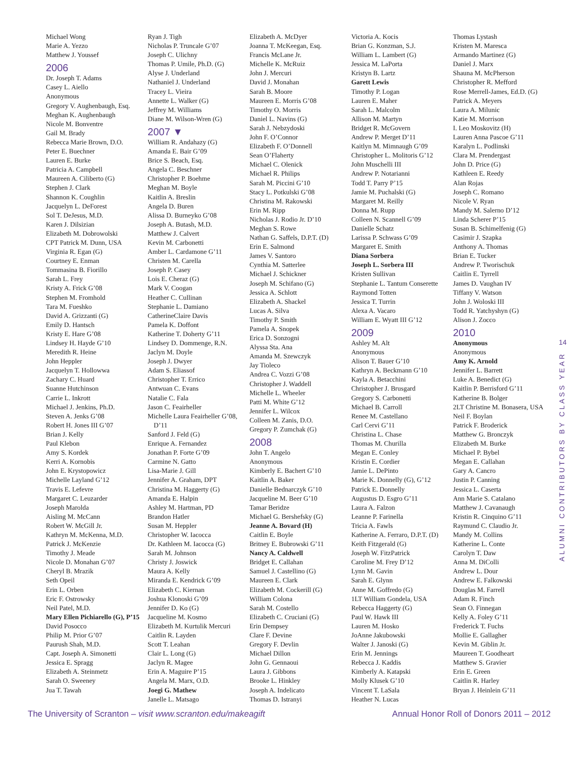Michael Wong
Marie A. Yezzo
Matthew J. Youssef
2006
Dr. Joseph T. Adams
Casey L. Aiello
Anonymous
Gregory V. Aughenbaugh, Esq.
Meghan K. Aughenbaugh
Nicole M. Bonventre
Gail M. Brady
Rebecca Marie Brown, D.O.
Peter E. Buechner
Lauren E. Burke
Patricia A. Campbell
Maureen A. Ciliberto (G)
Stephen J. Clark
Shannon K. Coughlin
Jacquelyn L. DeForest
Sol T. DeJesus, M.D.
Karen J. Dilsizian
Elizabeth M. Dobrowolski
CPT Patrick M. Dunn, USA
Virginia R. Egan (G)
Courtney E. Enman
Tommasina B. Fiorillo
Sarah L. Frey
Kristy A. Frick G’08
Stephen M. Fromhold
Tara M. Fueshko
David A. Grizzanti (G)
Emily D. Hantsch
Kristy E. Hare G’08
Lindsey H. Hayde G’10
Meredith R. Heine
John Heppler
Jacquelyn T. Hollowwa
Zachary C. Huard
Suanne Hutchinson
Carrie L. Inkrott
Michael J. Jenkins, Ph.D.
Steven A. Jenks G’08
Robert H. Jones III G’07
Brian J. Kelly
Paul Klebon
Amy S. Kordek
Kerri A. Kornobis
John E. Krystopowicz
Michelle Layland G’12
Travis E. Lefevre
Margaret C. Leuzarder
Joseph Marolda
Aisling M. McCann
Robert W. McGill Jr.
Kathryn M. McKenna, M.D.
Patrick J. McKenzie
Timothy J. Meade
Nicole D. Monahan G’07
Cheryl B. Mrazik
Seth Opeil
Erin L. Orben
Eric F. Ostrowsky
Neil Patel, M.D.
Mary Ellen Pichiarello (G), P’15
David Posocco
Philip M. Prior G’07
Paurush Shah, M.D.
Capt. Joseph A. Simonetti
Jessica E. Spragg
Elizabeth A. Steinmetz
Sarah O. Sweeney
Jua T. Tawah
Ryan J. Tigh
Nicholas P. Truncale G’07
Joseph C. Ulichny
Thomas P. Umile, Ph.D. (G)
Alyse J. Underland
Nathaniel J. Underland
Tracey L. Vieira
Annette L. Walker (G)
Jeffrey M. Williams
Diane M. Wilson-Wren (G)
2007 ▼
William R. Andahazy (G)
Amanda E. Bair G’09
Brice S. Beach, Esq.
Angela C. Beschner
Christopher P. Boehme
Meghan M. Boyle
Kaitlin A. Breslin
Angela D. Buren
Alissa D. Burneyko G’08
Joseph A. Butash, M.D.
Matthew J. Calvert
Kevin M. Carbonetti
Amber L. Cardamone G’11
Christen M. Carella
Joseph P. Casey
Lois E. Cheraz (G)
Mark V. Coogan
Heather C. Cullinan
Stephanie L. Damiano
CatherineClaire Davis
Pamela K. Doffont
Katherine T. Doherty G’11
Lindsey D. Dommenge, R.N.
Jaclyn M. Doyle
Joseph J. Dwyer
Adam S. Eliassof
Christopher T. Errico
Antwuan C. Evans
Natalie C. Fala
Jason C. Feairheller
Michelle Laura Feairheller G’08, D’11
Sanford J. Feld (G)
Enrique A. Fernandez
Jonathan P. Forte G’09
Carmine N. Gatto
Lisa-Marie J. Gill
Jennifer A. Graham, DPT
Christina M. Haggerty (G)
Amanda E. Halpin
Ashley M. Hartman, PD
Brandon Hatler
Susan M. Heppler
Christopher W. Iacocca
Dr. Kathleen M. Iacocca (G)
Sarah M. Johnson
Christy J. Joswick
Maura A. Kelly
Miranda E. Kendrick G’09
Elizabeth C. Kiernan
Joshua Klonoski G’09
Jennifer D. Ko (G)
Jacqueline M. Kosmo
Elizabeth M. Kurtulik Mercuri
Caitlin R. Layden
Scott T. Leahan
Clair L. Long (G)
Jaclyn R. Magee
Erin A. Maguire P’15
Angela M. Marx, O.D.
Joegi G. Mathew
Janelle L. Matsago
Elizabeth A. McDyer
Joanna T. McKeegan, Esq.
Francis McLane Jr.
Michelle K. McRuiz
John J. Mercuri
David J. Monahan
Sarah B. Moore
Maureen E. Morris G’08
Timothy O. Morris
Daniel L. Navins (G)
Sarah J. Nebzydoski
John F. O’Connor
Elizabeth F. O’Donnell
Sean O’Flaherty
Michael C. Olenick
Michael R. Philips
Sarah M. Piccini G’10
Stacy L. Potkulski G’08
Christina M. Rakowski
Erin M. Ripp
Nicholas J. Rodio Jr. D’10
Meghan S. Rowe
Nathan G. Saffels, D.P.T. (D)
Erin E. Salmond
James V. Santoro
Cynthia M. Satterlee
Michael J. Schickner
Joseph M. Schifano (G)
Jessica A. Schlott
Elizabeth A. Shackel
Lucas A. Silva
Timothy P. Smith
Pamela A. Snopek
Erica D. Sonzogni
Alyssa Sta. Ana
Amanda M. Szewczyk
Jay Tioleco
Andrea C. Vozzi G’08
Christopher J. Waddell
Michelle L. Wheeler
Patti M. White G’12
Jennifer L. Wilcox
Colleen M. Zanis, D.O.
Gregory P. Zumchak (G)
2008
John T. Angelo
Anonymous
Kimberly E. Bachert G’10
Kaitlin A. Baker
Danielle Bednarczyk G’10
Jacqueline M. Beer G’10
Tamar Beridze
Michael G. Bershefsky (G)
Jeanne A. Bovard (H)
Caitlin E. Boyle
Britney E. Bubrowski G’11
Nancy A. Caldwell
Bridget E. Callahan
Samuel J. Castellino (G)
Maureen E. Clark
Elizabeth M. Cockerill (G)
William Colona
Sarah M. Costello
Elizabeth C. Cruciani (G)
Erin Dempsey
Clare F. Devine
Gregory F. Devlin
Michael Dillon
John G. Gennaoui
Laura J. Gibbons
Brooke L. Hinkley
Joseph A. Indelicato
Thomas D. Istranyi
Victoria A. Kocis
Brian G. Konzman, S.J.
William L. Lambert (G)
Jessica M. LaPorta
Kristyn B. Lartz
Garett Lewis
Timothy P. Logan
Lauren E. Maher
Sarah L. Malcolm
Allison M. Martyn
Bridget R. McGovern
Andrew P. Merget D’11
Kaitlyn M. Mimnaugh G’09
Christopher L. Molitoris G’12
John Muschelli III
Andrew P. Notarianni
Todd T. Parry P’15
Jamie M. Puchalski (G)
Margaret M. Reilly
Donna M. Rupp
Colleen N. Scannell G’09
Danielle Schatz
Larissa P. Schwass G’09
Margaret E. Smith
Diana Sorbera
Joseph L. Sorbera III
Kristen Sullivan
Stephanie L. Tantum Conserette
Raymond Totten
Jessica T. Turrin
Alexa A. Vacaro
William E. Wyatt III G’12
2009
Ashley M. Alt
Anonymous
Alison T. Bauer G’10
Kathryn A. Beckmann G’10
Kayla A. Betacchini
Christopher J. Brusgard
Gregory S. Carbonetti
Michael B. Carroll
Renee M. Castellano
Carl Cervi G’11
Christina L. Chase
Thomas M. Churilla
Megan E. Conley
Kristin E. Cordier
Jamie L. DePinto
Marie K. Donnelly (G), G’12
Patrick E. Donnelly
Augustus D. Esgro G’11
Laura A. Falzon
Leanne P. Farinella
Tricia A. Fawls
Katherine A. Ferraro, D.P.T. (D)
Keith Fitzgerald (G)
Joseph W. FitzPatrick
Caroline M. Frey D’12
Lynn M. Gavin
Sarah E. Glynn
Anne M. Goffredo (G)
1LT William Gondela, USA
Rebecca Haggerty (G)
Paul W. Hawk III
Lauren M. Hosko
JoAnne Jakubowski
Walter J. Janoski (G)
Erin M. Jennings
Rebecca J. Kaddis
Kimberly A. Katapski
Molly Klusek G’10
Vincent T. LaSala
Heather N. Lucas
Thomas Lystash
Kristen M. Maresca
Armando Martinez (G)
Daniel J. Marx
Shauna M. McPherson
Christopher R. Mefford
Rose Merrell-James, Ed.D. (G)
Patrick A. Meyers
Laura A. Milunic
Katie M. Morrison
I. Leo Moskovitz (H)
Lauren Anna Pascoe G’11
Karalyn L. Podlinski
Clara M. Prendergast
John D. Price (G)
Kathleen E. Reedy
Alan Rojas
Joseph C. Romano
Nicole V. Ryan
Mandy M. Salerno D’12
Linda Scherer P’15
Susan B. Schimelfenig (G)
Casimir J. Szapka
Anthony A. Thomas
Brian E. Tucker
Andrew P. Tworischuk
Caitlin E. Tyrrell
James D. Vaughan IV
Tiffany V. Watson
John J. Woloski III
Todd R. Yatchyshyn (G)
Alison J. Zocco
2010
Anonymous
Anonymous
Amy K. Arnold
Jennifer L. Barrett
Luke A. Benedict (G)
Kaitlin P. Berrisford G’11
Katherine B. Bolger
2LT Christine M. Bonasera, USA
Neil F. Boylan
Patrick F. Broderick
Matthew G. Bronczyk
Elizabeth M. Burke
Michael P. Bybel
Megan E. Callahan
Gary A. Cancro
Justin P. Canning
Jessica L. Caserta
Ann Marie S. Catalano
Matthew J. Cavanaugh
Kristin R. Cinquino G’11
Raymund C. Claudio Jr.
Mandy M. Collins
Katherine L. Conte
Carolyn T. Daw
Anna M. DiColli
Andrew L. Dour
Andrew E. Falkowski
Douglas M. Farrell
Adam R. Finch
Sean O. Finnegan
Kelly A. Foley G’11
Frederick T. Fuchs
Mollie E. Gallagher
Kevin M. Giblin Jr.
Maureen T. Goodheart
Matthew S. Gravier
Erin E. Green
Caitlin R. Harley
Bryan J. Heinlein G’11
14
ALUMNI CONTRIBUTORS BY CLASS YEAR
The University of Scranton – visit www.scranton.edu/makeagift Annual Honor Roll of Donors 2011 – 2012